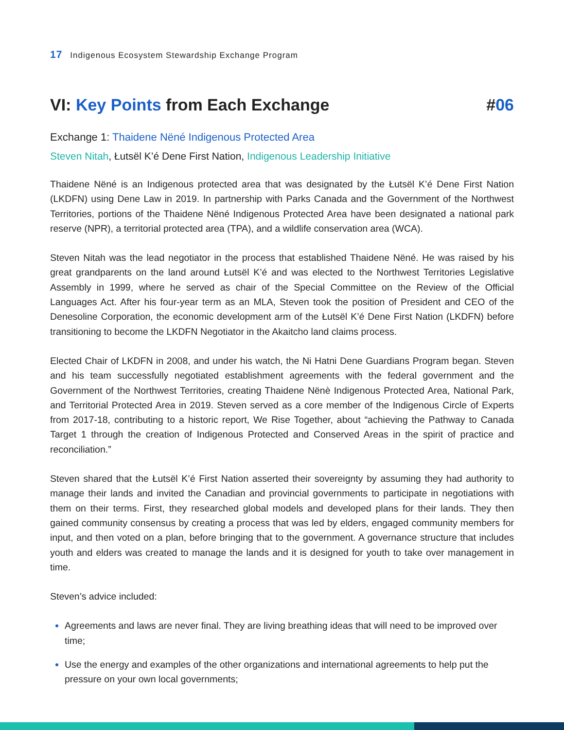17 Indigenous Ecosystem Stewardship Exchange Program
VI: Key Points from Each Exchange #06
Exchange 1: Thaidene Nëné Indigenous Protected Area
Steven Nitah, Łutsël K’é Dene First Nation, Indigenous Leadership Initiative
Thaidene Nëné is an Indigenous protected area that was designated by the Łutsël K’é Dene First Nation (LKDFN) using Dene Law in 2019. In partnership with Parks Canada and the Government of the Northwest Territories, portions of the Thaidene Nëné Indigenous Protected Area have been designated a national park reserve (NPR), a territorial protected area (TPA), and a wildlife conservation area (WCA).
Steven Nitah was the lead negotiator in the process that established Thaidene Nëné. He was raised by his great grandparents on the land around Łutsël K’é and was elected to the Northwest Territories Legislative Assembly in 1999, where he served as chair of the Special Committee on the Review of the Official Languages Act. After his four-year term as an MLA, Steven took the position of President and CEO of the Denesoline Corporation, the economic development arm of the Łutsël K’é Dene First Nation (LKDFN) before transitioning to become the LKDFN Negotiator in the Akaitcho land claims process.
Elected Chair of LKDFN in 2008, and under his watch, the Ni Hatni Dene Guardians Program began. Steven and his team successfully negotiated establishment agreements with the federal government and the Government of the Northwest Territories, creating Thaidene Nënè Indigenous Protected Area, National Park, and Territorial Protected Area in 2019. Steven served as a core member of the Indigenous Circle of Experts from 2017-18, contributing to a historic report, We Rise Together, about “achieving the Pathway to Canada Target 1 through the creation of Indigenous Protected and Conserved Areas in the spirit of practice and reconciliation.”
Steven shared that the Łutsël K’é First Nation asserted their sovereignty by assuming they had authority to manage their lands and invited the Canadian and provincial governments to participate in negotiations with them on their terms. First, they researched global models and developed plans for their lands. They then gained community consensus by creating a process that was led by elders, engaged community members for input, and then voted on a plan, before bringing that to the government. A governance structure that includes youth and elders was created to manage the lands and it is designed for youth to take over management in time.
Steven’s advice included:
Agreements and laws are never final. They are living breathing ideas that will need to be improved over time;
Use the energy and examples of the other organizations and international agreements to help put the pressure on your own local governments;